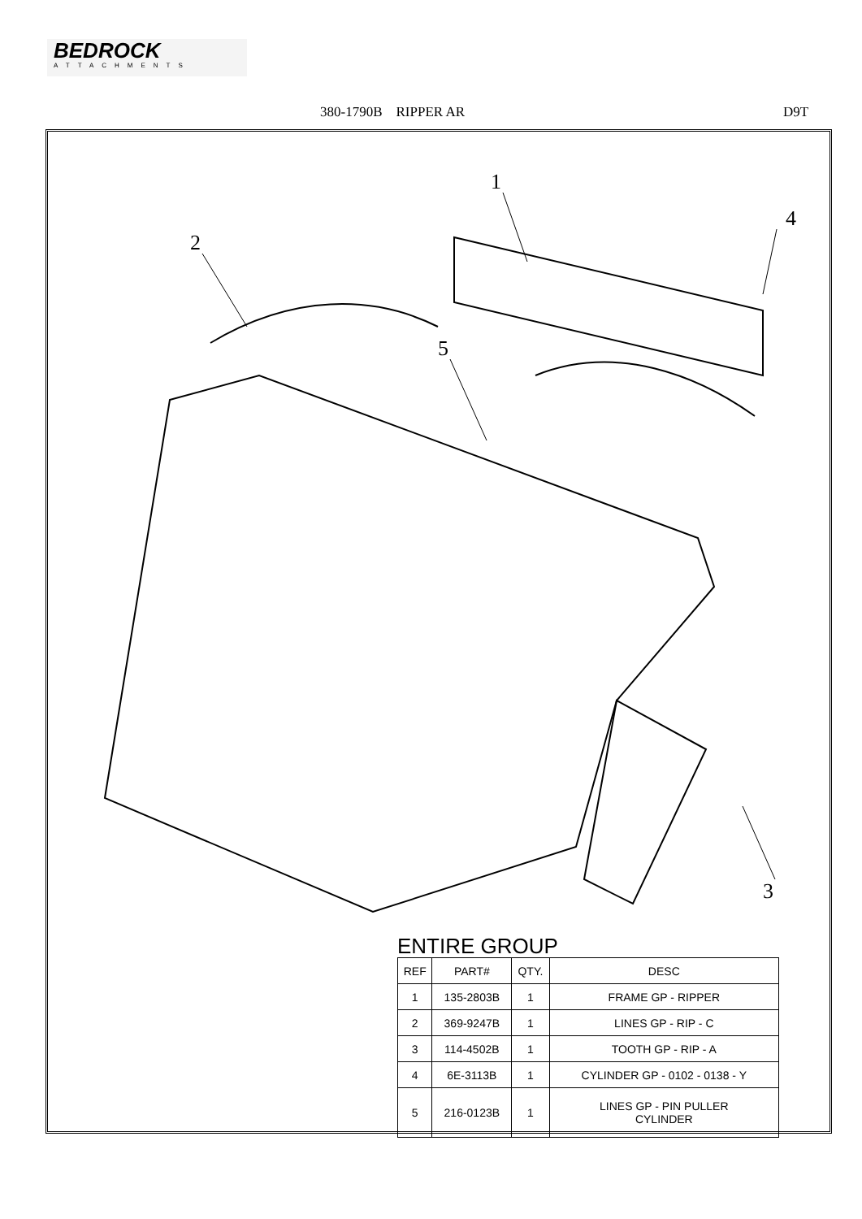BEDROCK
ATTACHMENTS
380-1790B RIPPER AR D9T
1
2
3
4
5
ENTIRE GROUP
| REF | PART# | QTY. | DESC |
| --- | --- | --- | --- |
| 1 | 135-2803B | 1 | FRAME GP - RIPPER |
| 2 | 369-9247B | 1 | LINES GP - RIP - C |
| 3 | 114-4502B | 1 | TOOTH GP - RIP - A |
| 4 | 6E-3113B | 1 | CYLINDER GP - 0102 - 0138 - Y |
| 5 | 216-0123B | 1 | LINES GP - PIN PULLER CYLINDER |